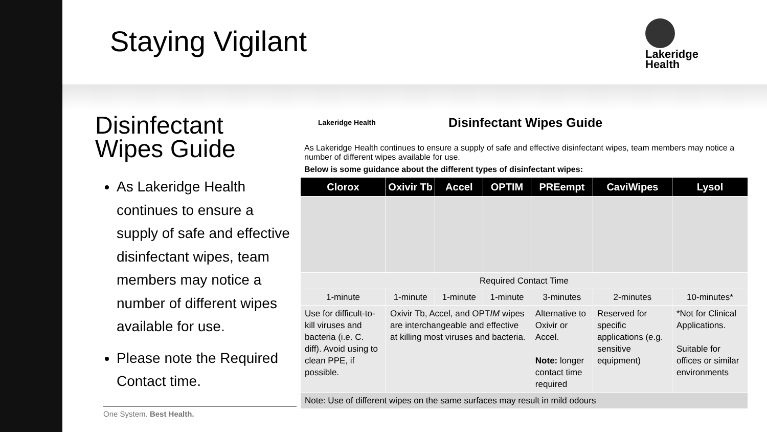Staying Vigilant
Lakeridge
Health
Disinfectant Wipes Guide
As Lakeridge Health continues to ensure a supply of safe and effective disinfectant wipes, team members may notice a number of different wipes available for use.
Please note the Required Contact time.
One System. Best Health.
Lakeridge Health
Disinfectant Wipes Guide
As Lakeridge Health continues to ensure a supply of safe and effective disinfectant wipes, team members may notice a number of different wipes available for use.
Below is some guidance about the different types of disinfectant wipes:
| Clorox | Oxivir Tb | Accel | OPTIM | PREempt | CaviWipes | Lysol |
| --- | --- | --- | --- | --- | --- | --- |
| Required Contact Time | | | | | | |
| 1-minute | 1-minute | 1-minute | 1-minute | 3-minutes | 2-minutes | 10-minutes* |
| Use for difficult-to-kill viruses and bacteria (i.e. C. diff). Avoid using to clean PPE, if possible. | Oxivir Tb, Accel, and OPT IM wipes are interchangeable and effective at killing most viruses and bacteria. | | | Alternative to Oxivir or Accel. Note: longer contact time required | Reserved for specific applications (e.g. sensitive equipment) | *Not for Clinical Applications. Suitable for offices or similar environments |
| Note: Use of different wipes on the same surfaces may result in mild odours | | | | | | |